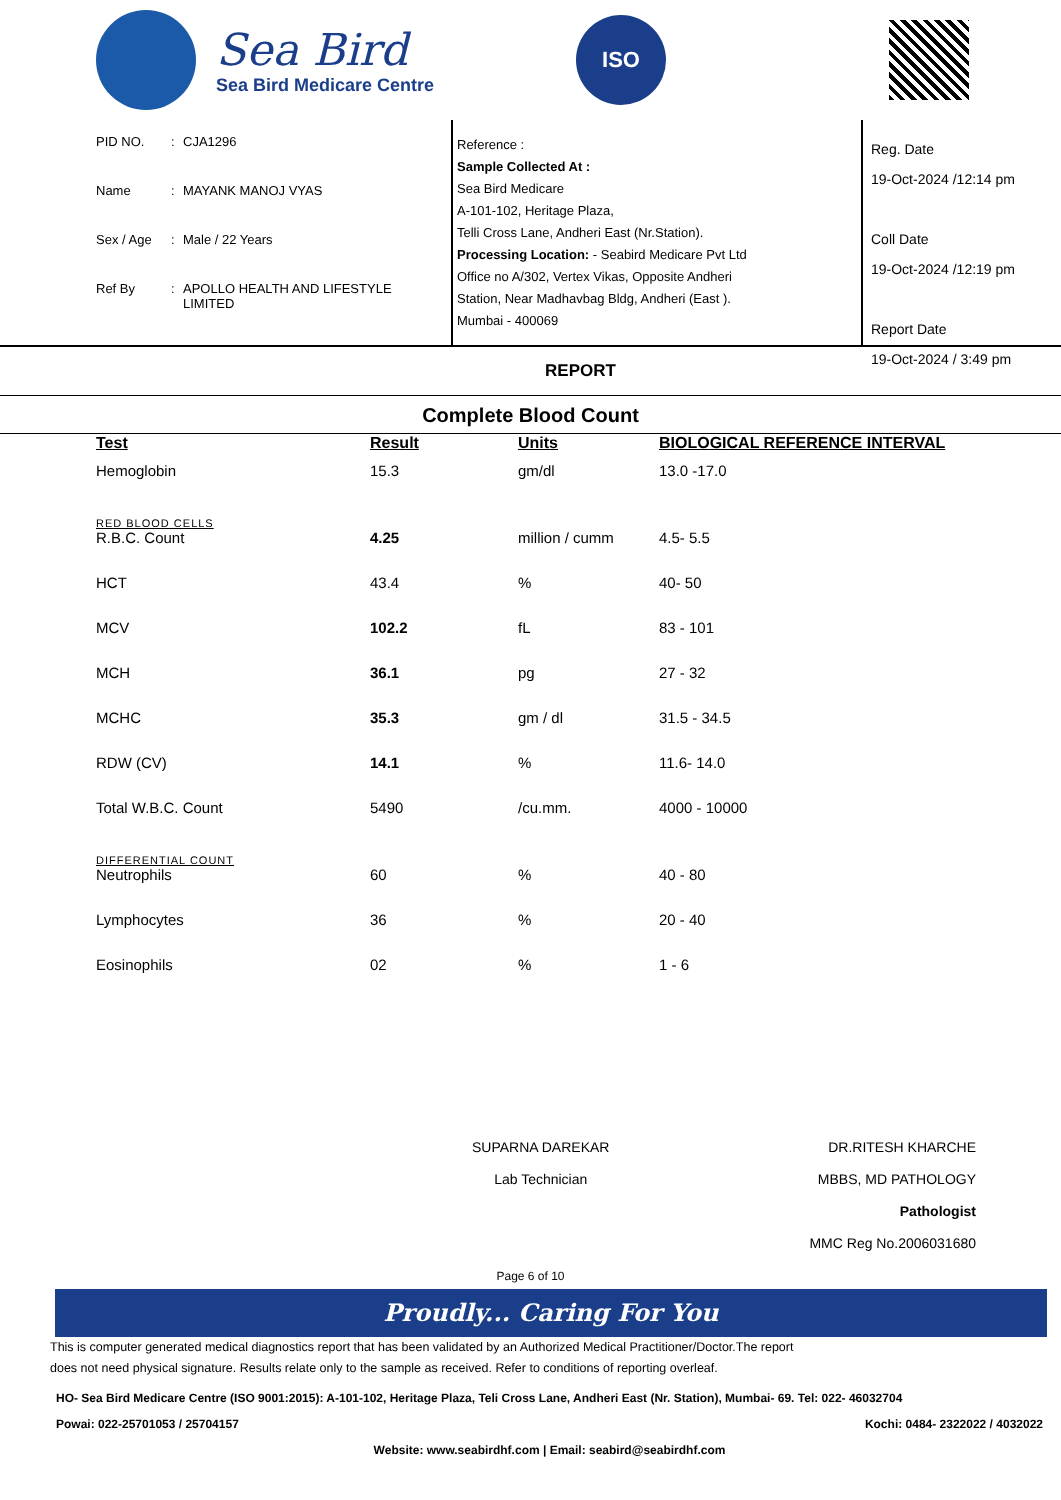Sea Bird
Sea Bird Medicare Centre
ISO
PID NO.: CJA1296
Name: MAYANK MANOJ VYAS
Sex / Age: Male / 22 Years
Ref By: APOLLO HEALTH AND LIFESTYLE
LIMITED
Reference :
Sample Collected At :
Sea Bird Medicare
A-101-102, Heritage Plaza,
Telli Cross Lane, Andheri East (Nr.Station).
Processing Location: - Seabird Medicare Pvt Ltd
Office no A/302, Vertex Vikas, Opposite Andheri
Station, Near Madhavbag Bldg, Andheri (East ).
Mumbai - 400069
Reg. Date
19-Oct-2024 /12:14 pm
Coll Date
19-Oct-2024 /12:19 pm
Report Date
19-Oct-2024 / 3:49 pm
REPORT
Complete Blood Count
| Test | Result | Units | BIOLOGICAL REFERENCE INTERVAL |
| --- | --- | --- | --- |
| Hemoglobin | 15.3 | gm/dl | 13.0 -17.0 |
| RED BLOOD CELLS | | | |
| R.B.C. Count | 4.25 | million / cumm | 4.5- 5.5 |
| HCT | 43.4 | % | 40- 50 |
| MCV | 102.2 | fL | 83 - 101 |
| MCH | 36.1 | pg | 27 - 32 |
| MCHC | 35.3 | gm / dl | 31.5 - 34.5 |
| RDW (CV) | 14.1 | % | 11.6- 14.0 |
| Total W.B.C. Count | 5490 | /cu.mm. | 4000 - 10000 |
| DIFFERENTIAL COUNT | | | |
| Neutrophils | 60 | % | 40 - 80 |
| Lymphocytes | 36 | % | 20 - 40 |
| Eosinophils | 02 | % | 1 - 6 |
SUPARNA DAREKAR
Lab Technician
DR.RITESH KHARCHE
MBBS, MD PATHOLOGY
Pathologist
MMC Reg No.2006031680
Page 6 of 10
Proudly... Caring For You
This is computer generated medical diagnostics report that has been validated by an Authorized Medical Practitioner/Doctor.The report
does not need physical signature. Results relate only to the sample as received. Refer to conditions of reporting overleaf.
HO- Sea Bird Medicare Centre (ISO 9001:2015): A-101-102, Heritage Plaza, Teli Cross Lane, Andheri East (Nr. Station), Mumbai- 69. Tel: 022- 46032704
Powai: 022-25701053 / 25704157 Kochi: 0484- 2322022 / 4032022
Website: www.seabirdhf.com | Email: seabird@seabirdhf.com